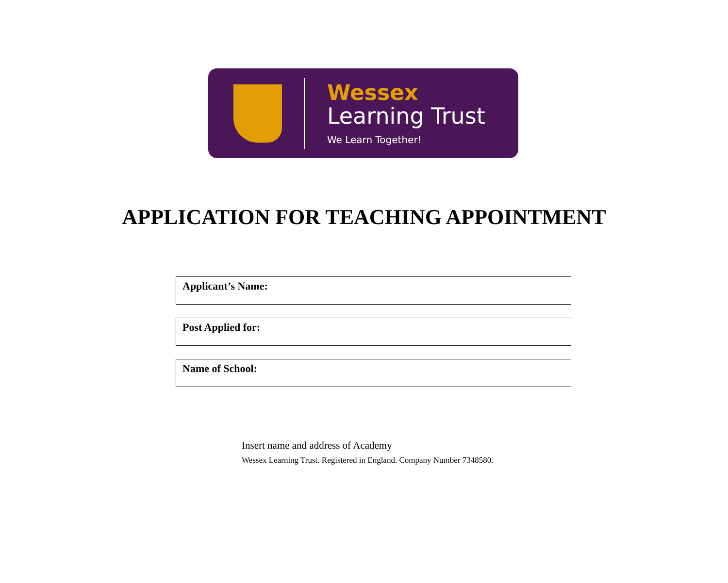Wessex
Learning Trust
We Learn Together!
APPLICATION FOR TEACHING APPOINTMENT
Applicant’s Name:
Post Applied for:
Name of School:
Insert name and address of Academy
Wessex Learning Trust. Registered in England. Company Number 7348580.